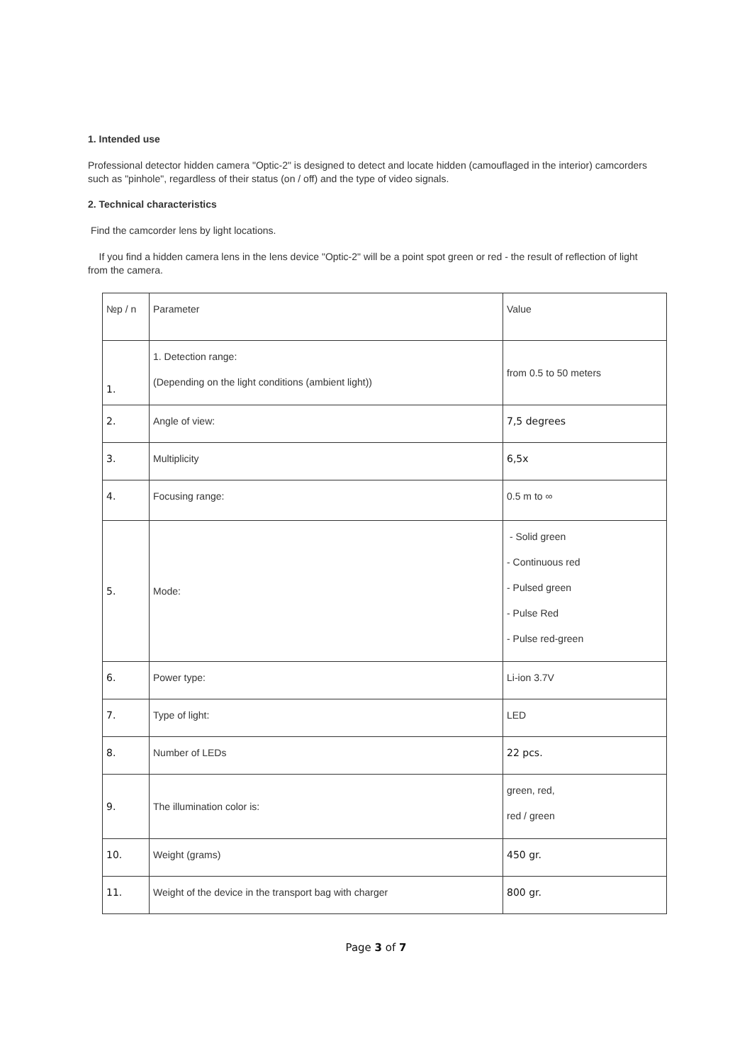1. Intended use
Professional detector hidden camera "Optic-2" is designed to detect and locate hidden (camouflaged in the interior) camcorders such as "pinhole", regardless of their status (on / off) and the type of video signals.
2. Technical characteristics
Find the camcorder lens by light locations.
If you find a hidden camera lens in the lens device "Optic-2" will be a point spot green or red - the result of reflection of light from the camera.
| №p / n | Parameter | Value |
| 1. | 1. Detection range: (Depending on the light conditions (ambient light)) | from 0.5 to 50 meters |
| 2. | Angle of view: | 7,5 degrees |
| 3. | Multiplicity | 6,5x |
| 4. | Focusing range: | 0.5 m to ∞ |
| 5. | Mode: | - Solid green - Continuous red - Pulsed green - Pulse Red - Pulse red-green |
| 6. | Power type: | Li-ion 3.7V |
| 7. | Type of light: | LED |
| 8. | Number of LEDs | 22 pcs. |
| 9. | The illumination color is: | green, red, red / green |
| 10. | Weight (grams) | 450 gr. |
| 11. | Weight of the device in the transport bag with charger | 800 gr. |
Page 3 of 7